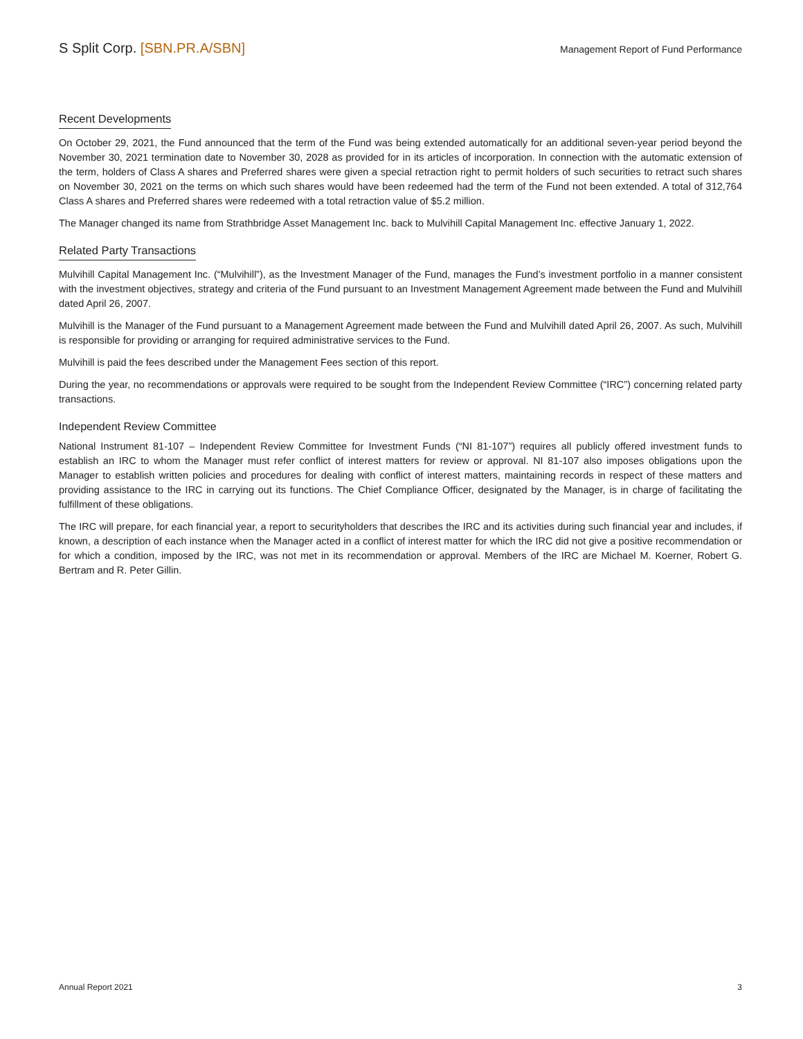S Split Corp. [SBN.PR.A/SBN]
Management Report of Fund Performance
Recent Developments
On October 29, 2021, the Fund announced that the term of the Fund was being extended automatically for an additional seven-year period beyond the November 30, 2021 termination date to November 30, 2028 as provided for in its articles of incorporation. In connection with the automatic extension of the term, holders of Class A shares and Preferred shares were given a special retraction right to permit holders of such securities to retract such shares on November 30, 2021 on the terms on which such shares would have been redeemed had the term of the Fund not been extended. A total of 312,764 Class A shares and Preferred shares were redeemed with a total retraction value of $5.2 million.
The Manager changed its name from Strathbridge Asset Management Inc. back to Mulvihill Capital Management Inc. effective January 1, 2022.
Related Party Transactions
Mulvihill Capital Management Inc. (“Mulvihill”), as the Investment Manager of the Fund, manages the Fund’s investment portfolio in a manner consistent with the investment objectives, strategy and criteria of the Fund pursuant to an Investment Management Agreement made between the Fund and Mulvihill dated April 26, 2007.
Mulvihill is the Manager of the Fund pursuant to a Management Agreement made between the Fund and Mulvihill dated April 26, 2007. As such, Mulvihill is responsible for providing or arranging for required administrative services to the Fund.
Mulvihill is paid the fees described under the Management Fees section of this report.
During the year, no recommendations or approvals were required to be sought from the Independent Review Committee (“IRC”) concerning related party transactions.
Independent Review Committee
National Instrument 81-107 – Independent Review Committee for Investment Funds (“NI 81-107”) requires all publicly offered investment funds to establish an IRC to whom the Manager must refer conflict of interest matters for review or approval. NI 81-107 also imposes obligations upon the Manager to establish written policies and procedures for dealing with conflict of interest matters, maintaining records in respect of these matters and providing assistance to the IRC in carrying out its functions. The Chief Compliance Officer, designated by the Manager, is in charge of facilitating the fulfillment of these obligations.
The IRC will prepare, for each financial year, a report to securityholders that describes the IRC and its activities during such financial year and includes, if known, a description of each instance when the Manager acted in a conflict of interest matter for which the IRC did not give a positive recommendation or for which a condition, imposed by the IRC, was not met in its recommendation or approval. Members of the IRC are Michael M. Koerner, Robert G. Bertram and R. Peter Gillin.
Annual Report 2021 3